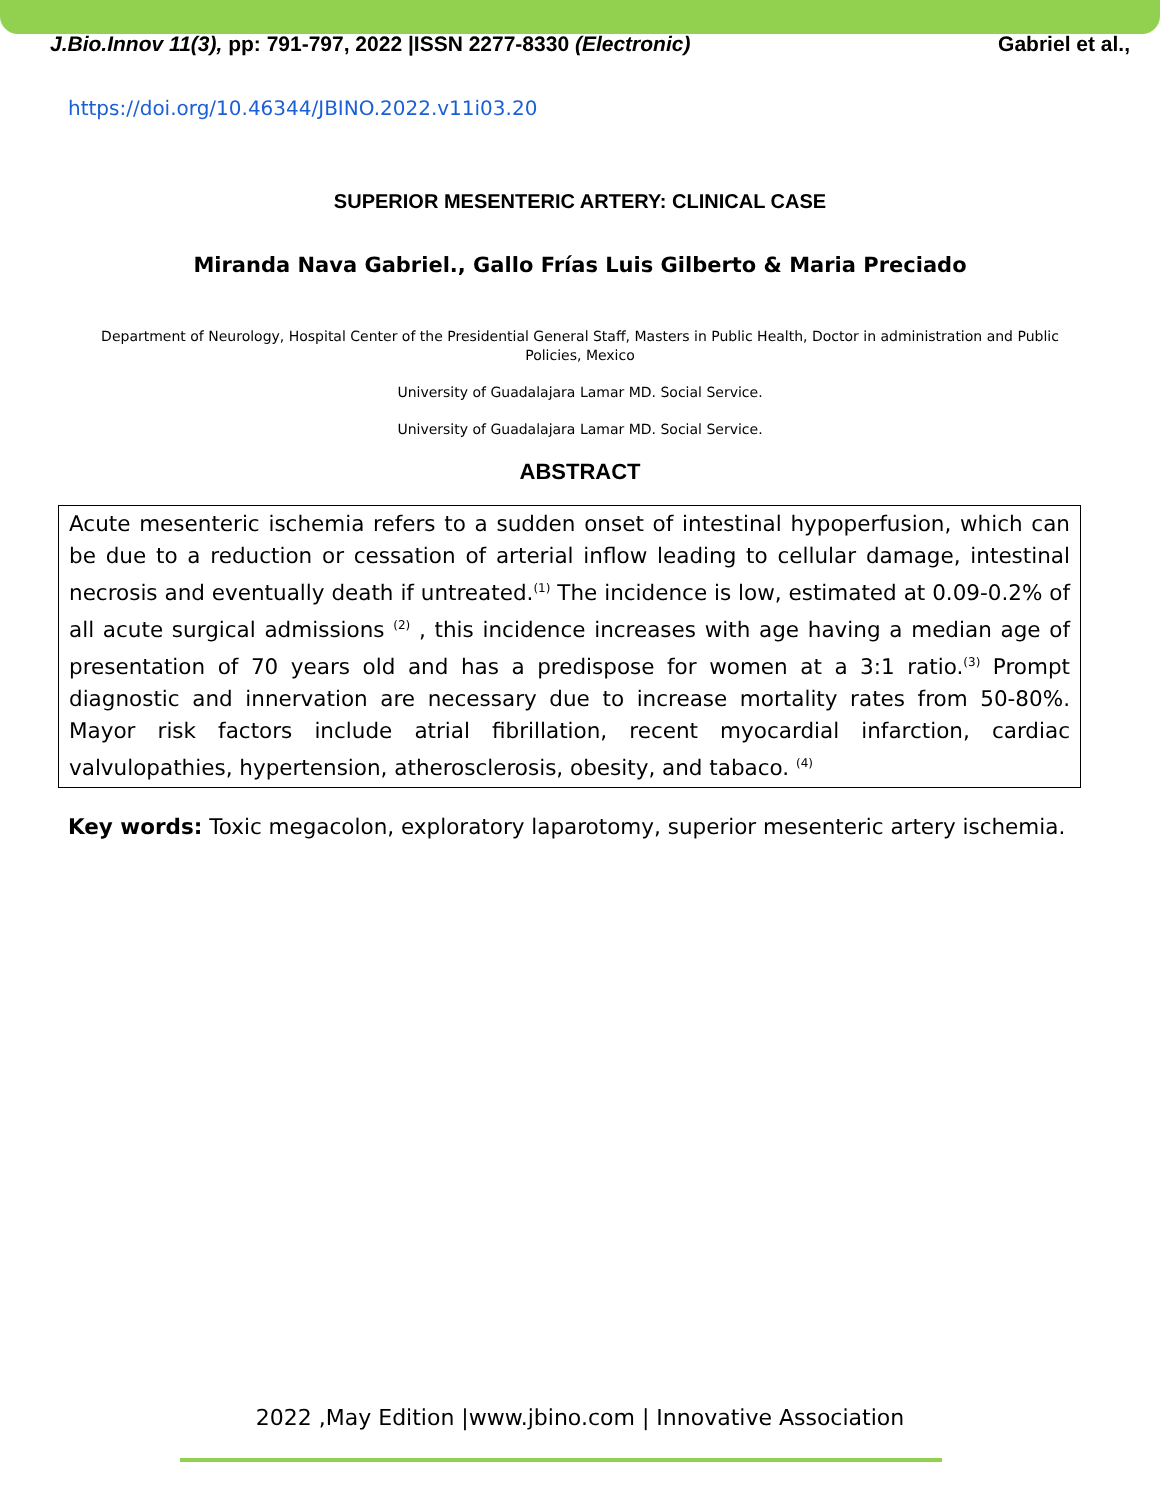J.Bio.Innov 11(3), pp: 791-797, 2022 |ISSN 2277-8330 (Electronic) Gabriel et al.,
https://doi.org/10.46344/JBINO.2022.v11i03.20
SUPERIOR MESENTERIC ARTERY: CLINICAL CASE
Miranda Nava Gabriel., Gallo Frías Luis Gilberto & Maria Preciado
Department of Neurology, Hospital Center of the Presidential General Staff, Masters in Public Health, Doctor in administration and Public Policies, Mexico
University of Guadalajara Lamar MD. Social Service.
University of Guadalajara Lamar MD. Social Service.
ABSTRACT
Acute mesenteric ischemia refers to a sudden onset of intestinal hypoperfusion, which can be due to a reduction or cessation of arterial inflow leading to cellular damage, intestinal necrosis and eventually death if untreated.<sup>(1)</sup> The incidence is low, estimated at 0.09-0.2% of all acute surgical admissions <sup>(2)</sup> , this incidence increases with age having a median age of presentation of 70 years old and has a predispose for women at a 3:1 ratio.<sup>(3)</sup> Prompt diagnostic and innervation are necessary due to increase mortality rates from 50-80%. Mayor risk factors include atrial fibrillation, recent myocardial infarction, cardiac valvulopathies, hypertension, atherosclerosis, obesity, and tabaco. <sup>(4)</sup>
Key words: Toxic megacolon, exploratory laparotomy, superior mesenteric artery ischemia.
2022 ,May Edition |www.jbino.com | Innovative Association